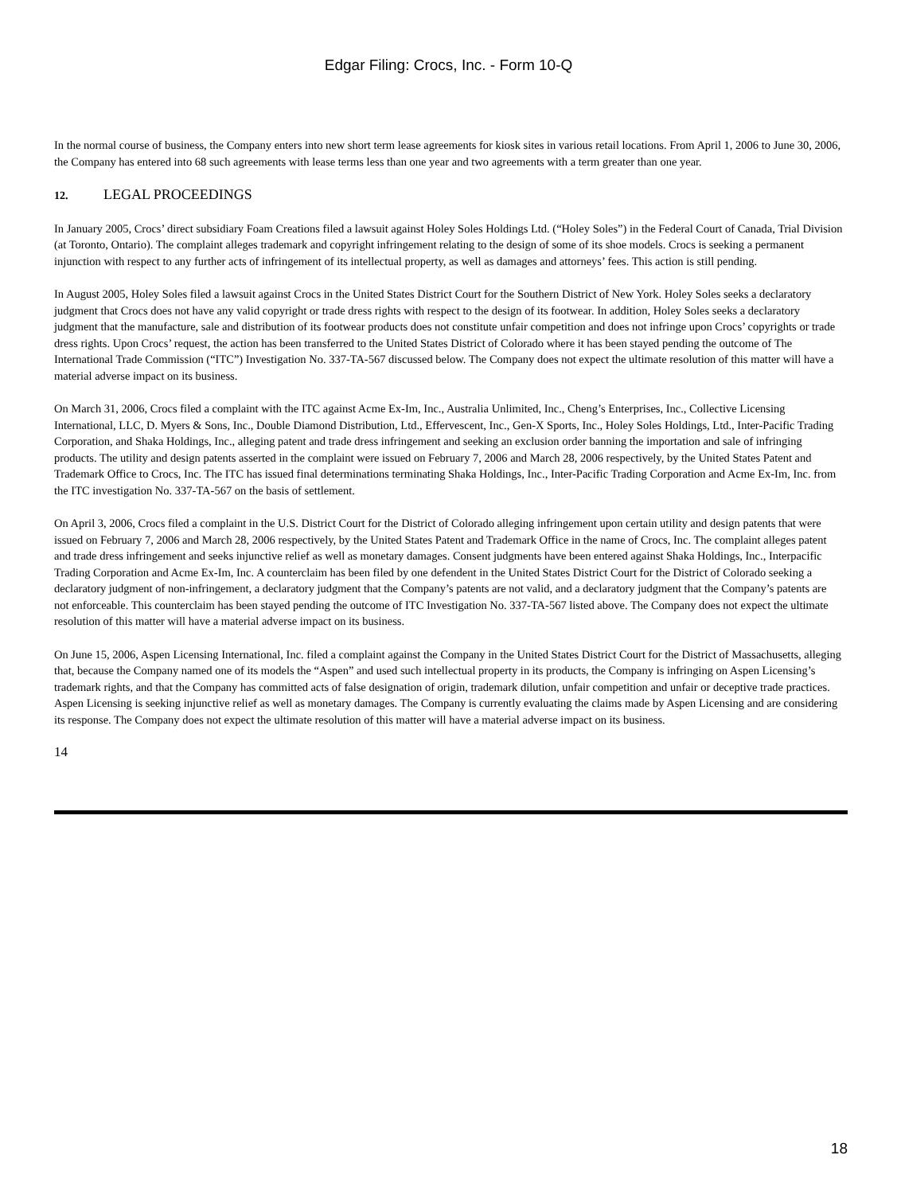Edgar Filing: Crocs, Inc. - Form 10-Q
In the normal course of business, the Company enters into new short term lease agreements for kiosk sites in various retail locations. From April 1, 2006 to June 30, 2006, the Company has entered into 68 such agreements with lease terms less than one year and two agreements with a term greater than one year.
12. LEGAL PROCEEDINGS
In January 2005, Crocs’ direct subsidiary Foam Creations filed a lawsuit against Holey Soles Holdings Ltd. (“Holey Soles”) in the Federal Court of Canada, Trial Division (at Toronto, Ontario). The complaint alleges trademark and copyright infringement relating to the design of some of its shoe models. Crocs is seeking a permanent injunction with respect to any further acts of infringement of its intellectual property, as well as damages and attorneys’ fees. This action is still pending.
In August 2005, Holey Soles filed a lawsuit against Crocs in the United States District Court for the Southern District of New York. Holey Soles seeks a declaratory judgment that Crocs does not have any valid copyright or trade dress rights with respect to the design of its footwear. In addition, Holey Soles seeks a declaratory judgment that the manufacture, sale and distribution of its footwear products does not constitute unfair competition and does not infringe upon Crocs’ copyrights or trade dress rights. Upon Crocs’ request, the action has been transferred to the United States District of Colorado where it has been stayed pending the outcome of The International Trade Commission (“ITC”) Investigation No. 337-TA-567 discussed below. The Company does not expect the ultimate resolution of this matter will have a material adverse impact on its business.
On March 31, 2006, Crocs filed a complaint with the ITC against Acme Ex-Im, Inc., Australia Unlimited, Inc., Cheng’s Enterprises, Inc., Collective Licensing International, LLC, D. Myers & Sons, Inc., Double Diamond Distribution, Ltd., Effervescent, Inc., Gen-X Sports, Inc., Holey Soles Holdings, Ltd., Inter-Pacific Trading Corporation, and Shaka Holdings, Inc., alleging patent and trade dress infringement and seeking an exclusion order banning the importation and sale of infringing products. The utility and design patents asserted in the complaint were issued on February 7, 2006 and March 28, 2006 respectively, by the United States Patent and Trademark Office to Crocs, Inc. The ITC has issued final determinations terminating Shaka Holdings, Inc., Inter-Pacific Trading Corporation and Acme Ex-Im, Inc. from the ITC investigation No. 337-TA-567 on the basis of settlement.
On April 3, 2006, Crocs filed a complaint in the U.S. District Court for the District of Colorado alleging infringement upon certain utility and design patents that were issued on February 7, 2006 and March 28, 2006 respectively, by the United States Patent and Trademark Office in the name of Crocs, Inc. The complaint alleges patent and trade dress infringement and seeks injunctive relief as well as monetary damages. Consent judgments have been entered against Shaka Holdings, Inc., Interpacific Trading Corporation and Acme Ex-Im, Inc. A counterclaim has been filed by one defendent in the United States District Court for the District of Colorado seeking a declaratory judgment of non-infringement, a declaratory judgment that the Company’s patents are not valid, and a declaratory judgment that the Company’s patents are not enforceable. This counterclaim has been stayed pending the outcome of ITC Investigation No. 337-TA-567 listed above. The Company does not expect the ultimate resolution of this matter will have a material adverse impact on its business.
On June 15, 2006, Aspen Licensing International, Inc. filed a complaint against the Company in the United States District Court for the District of Massachusetts, alleging that, because the Company named one of its models the “Aspen” and used such intellectual property in its products, the Company is infringing on Aspen Licensing’s trademark rights, and that the Company has committed acts of false designation of origin, trademark dilution, unfair competition and unfair or deceptive trade practices. Aspen Licensing is seeking injunctive relief as well as monetary damages. The Company is currently evaluating the claims made by Aspen Licensing and are considering its response. The Company does not expect the ultimate resolution of this matter will have a material adverse impact on its business.
14
18